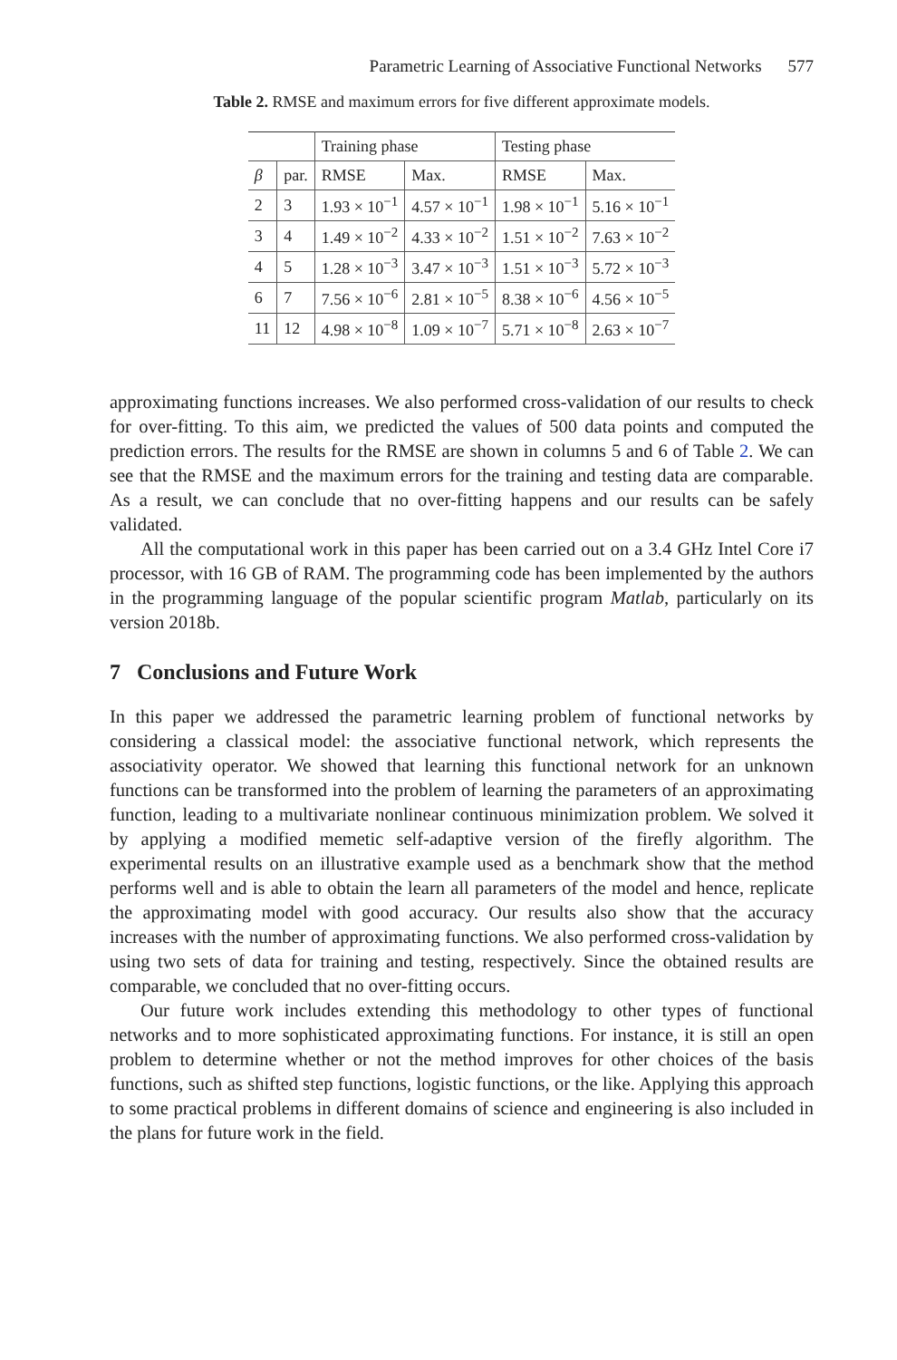Parametric Learning of Associative Functional Networks 577
Table 2. RMSE and maximum errors for five different approximate models.
| | | Training phase | | Testing phase | |
| --- | --- | --- | --- | --- | --- |
| β | par. | RMSE | Max. | RMSE | Max. |
| 2 | 3 | 1.93 × 10<sup>−1</sup> | 4.57 × 10<sup>−1</sup> | 1.98 × 10<sup>−1</sup> | 5.16 × 10<sup>−1</sup> |
| 3 | 4 | 1.49 × 10<sup>−2</sup> | 4.33 × 10<sup>−2</sup> | 1.51 × 10<sup>−2</sup> | 7.63 × 10<sup>−2</sup> |
| 4 | 5 | 1.28 × 10<sup>−3</sup> | 3.47 × 10<sup>−3</sup> | 1.51 × 10<sup>−3</sup> | 5.72 × 10<sup>−3</sup> |
| 6 | 7 | 7.56 × 10<sup>−6</sup> | 2.81 × 10<sup>−5</sup> | 8.38 × 10<sup>−6</sup> | 4.56 × 10<sup>−5</sup> |
| 11 | 12 | 4.98 × 10<sup>−8</sup> | 1.09 × 10<sup>−7</sup> | 5.71 × 10<sup>−8</sup> | 2.63 × 10<sup>−7</sup> |
approximating functions increases. We also performed cross-validation of our results to check for over-fitting. To this aim, we predicted the values of 500 data points and computed the prediction errors. The results for the RMSE are shown in columns 5 and 6 of Table 2. We can see that the RMSE and the maximum errors for the training and testing data are comparable. As a result, we can conclude that no over-fitting happens and our results can be safely validated.
All the computational work in this paper has been carried out on a 3.4 GHz Intel Core i7 processor, with 16 GB of RAM. The programming code has been implemented by the authors in the programming language of the popular scientific program Matlab, particularly on its version 2018b.
7 Conclusions and Future Work
In this paper we addressed the parametric learning problem of functional networks by considering a classical model: the associative functional network, which represents the associativity operator. We showed that learning this functional network for an unknown functions can be transformed into the problem of learning the parameters of an approximating function, leading to a multivariate nonlinear continuous minimization problem. We solved it by applying a modified memetic self-adaptive version of the firefly algorithm. The experimental results on an illustrative example used as a benchmark show that the method performs well and is able to obtain the learn all parameters of the model and hence, replicate the approximating model with good accuracy. Our results also show that the accuracy increases with the number of approximating functions. We also performed cross-validation by using two sets of data for training and testing, respectively. Since the obtained results are comparable, we concluded that no over-fitting occurs.
Our future work includes extending this methodology to other types of functional networks and to more sophisticated approximating functions. For instance, it is still an open problem to determine whether or not the method improves for other choices of the basis functions, such as shifted step functions, logistic functions, or the like. Applying this approach to some practical problems in different domains of science and engineering is also included in the plans for future work in the field.